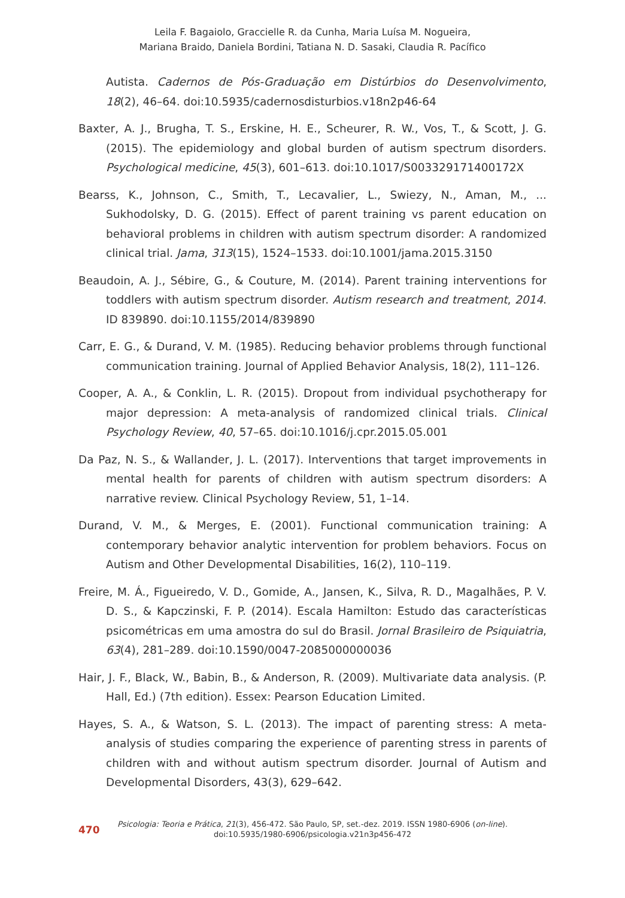Leila F. Bagaiolo, Graccielle R. da Cunha, Maria Luísa M. Nogueira,
Mariana Braido, Daniela Bordini, Tatiana N. D. Sasaki, Claudia R. Pacífico
Autista. Cadernos de Pós-Graduação em Distúrbios do Desenvolvimento, 18(2), 46–64. doi:10.5935/cadernosdisturbios.v18n2p46-64
Baxter, A. J., Brugha, T. S., Erskine, H. E., Scheurer, R. W., Vos, T., & Scott, J. G. (2015). The epidemiology and global burden of autism spectrum disorders. Psychological medicine, 45(3), 601–613. doi:10.1017/S003329171400172X
Bearss, K., Johnson, C., Smith, T., Lecavalier, L., Swiezy, N., Aman, M., ... Sukhodolsky, D. G. (2015). Effect of parent training vs parent education on behavioral problems in children with autism spectrum disorder: A randomized clinical trial. Jama, 313(15), 1524–1533. doi:10.1001/jama.2015.3150
Beaudoin, A. J., Sébire, G., & Couture, M. (2014). Parent training interventions for toddlers with autism spectrum disorder. Autism research and treatment, 2014. ID 839890. doi:10.1155/2014/839890
Carr, E. G., & Durand, V. M. (1985). Reducing behavior problems through functional communication training. Journal of Applied Behavior Analysis, 18(2), 111–126.
Cooper, A. A., & Conklin, L. R. (2015). Dropout from individual psychotherapy for major depression: A meta-analysis of randomized clinical trials. Clinical Psychology Review, 40, 57–65. doi:10.1016/j.cpr.2015.05.001
Da Paz, N. S., & Wallander, J. L. (2017). Interventions that target improvements in mental health for parents of children with autism spectrum disorders: A narrative review. Clinical Psychology Review, 51, 1–14.
Durand, V. M., & Merges, E. (2001). Functional communication training: A contemporary behavior analytic intervention for problem behaviors. Focus on Autism and Other Developmental Disabilities, 16(2), 110–119.
Freire, M. Á., Figueiredo, V. D., Gomide, A., Jansen, K., Silva, R. D., Magalhães, P. V. D. S., & Kapczinski, F. P. (2014). Escala Hamilton: Estudo das características psicométricas em uma amostra do sul do Brasil. Jornal Brasileiro de Psiquiatria, 63(4), 281–289. doi:10.1590/0047-2085000000036
Hair, J. F., Black, W., Babin, B., & Anderson, R. (2009). Multivariate data analysis. (P. Hall, Ed.) (7th edition). Essex: Pearson Education Limited.
Hayes, S. A., & Watson, S. L. (2013). The impact of parenting stress: A meta-analysis of studies comparing the experience of parenting stress in parents of children with and without autism spectrum disorder. Journal of Autism and Developmental Disorders, 43(3), 629–642.
470
Psicologia: Teoria e Prática, 21(3), 456-472. São Paulo, SP, set.-dez. 2019. ISSN 1980-6906 (on-line).
doi:10.5935/1980-6906/psicologia.v21n3p456-472